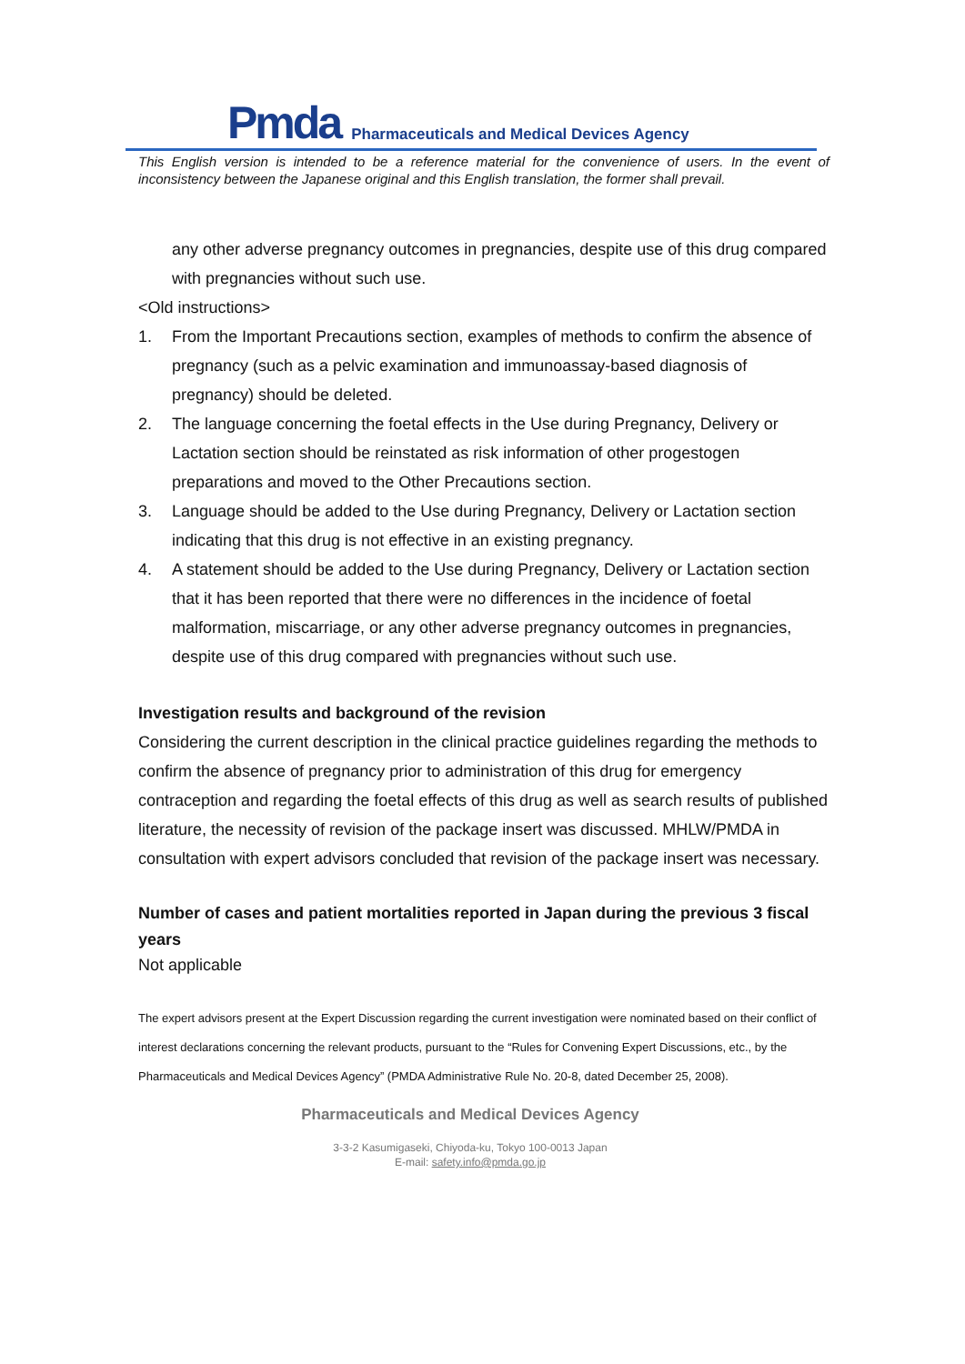Pmda Pharmaceuticals and Medical Devices Agency
This English version is intended to be a reference material for the convenience of users. In the event of inconsistency between the Japanese original and this English translation, the former shall prevail.
any other adverse pregnancy outcomes in pregnancies, despite use of this drug compared with pregnancies without such use.
<Old instructions>
1. From the Important Precautions section, examples of methods to confirm the absence of pregnancy (such as a pelvic examination and immunoassay-based diagnosis of pregnancy) should be deleted.
2. The language concerning the foetal effects in the Use during Pregnancy, Delivery or Lactation section should be reinstated as risk information of other progestogen preparations and moved to the Other Precautions section.
3. Language should be added to the Use during Pregnancy, Delivery or Lactation section indicating that this drug is not effective in an existing pregnancy.
4. A statement should be added to the Use during Pregnancy, Delivery or Lactation section that it has been reported that there were no differences in the incidence of foetal malformation, miscarriage, or any other adverse pregnancy outcomes in pregnancies, despite use of this drug compared with pregnancies without such use.
Investigation results and background of the revision
Considering the current description in the clinical practice guidelines regarding the methods to confirm the absence of pregnancy prior to administration of this drug for emergency contraception and regarding the foetal effects of this drug as well as search results of published literature, the necessity of revision of the package insert was discussed. MHLW/PMDA in consultation with expert advisors concluded that revision of the package insert was necessary.
Number of cases and patient mortalities reported in Japan during the previous 3 fiscal years
Not applicable
The expert advisors present at the Expert Discussion regarding the current investigation were nominated based on their conflict of interest declarations concerning the relevant products, pursuant to the “Rules for Convening Expert Discussions, etc., by the Pharmaceuticals and Medical Devices Agency” (PMDA Administrative Rule No. 20-8, dated December 25, 2008).
Pharmaceuticals and Medical Devices Agency
3-3-2 Kasumigaseki, Chiyoda-ku, Tokyo 100-0013 Japan
E-mail: safety.info@pmda.go.jp